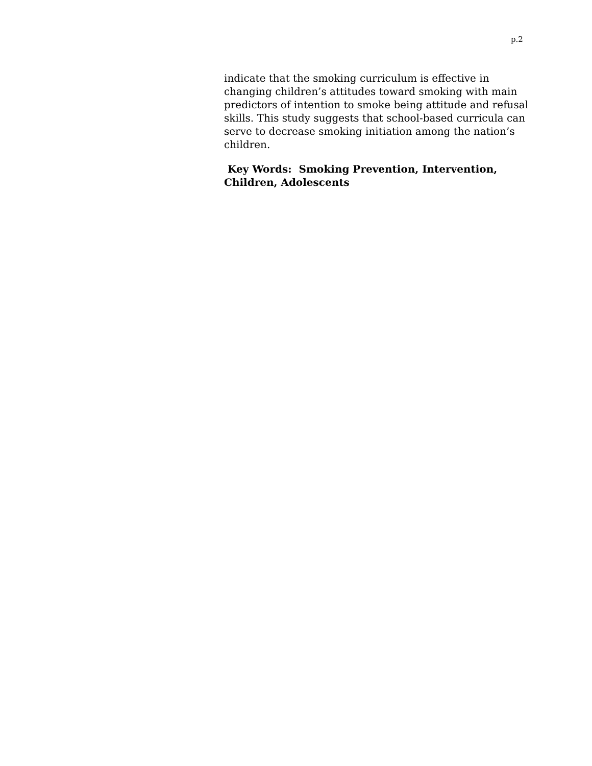p.2
indicate that the smoking curriculum is effective in changing children’s attitudes toward smoking with main predictors of intention to smoke being attitude and refusal skills. This study suggests that school-based curricula can serve to decrease smoking initiation among the nation’s children.
Key Words: Smoking Prevention, Intervention, Children, Adolescents